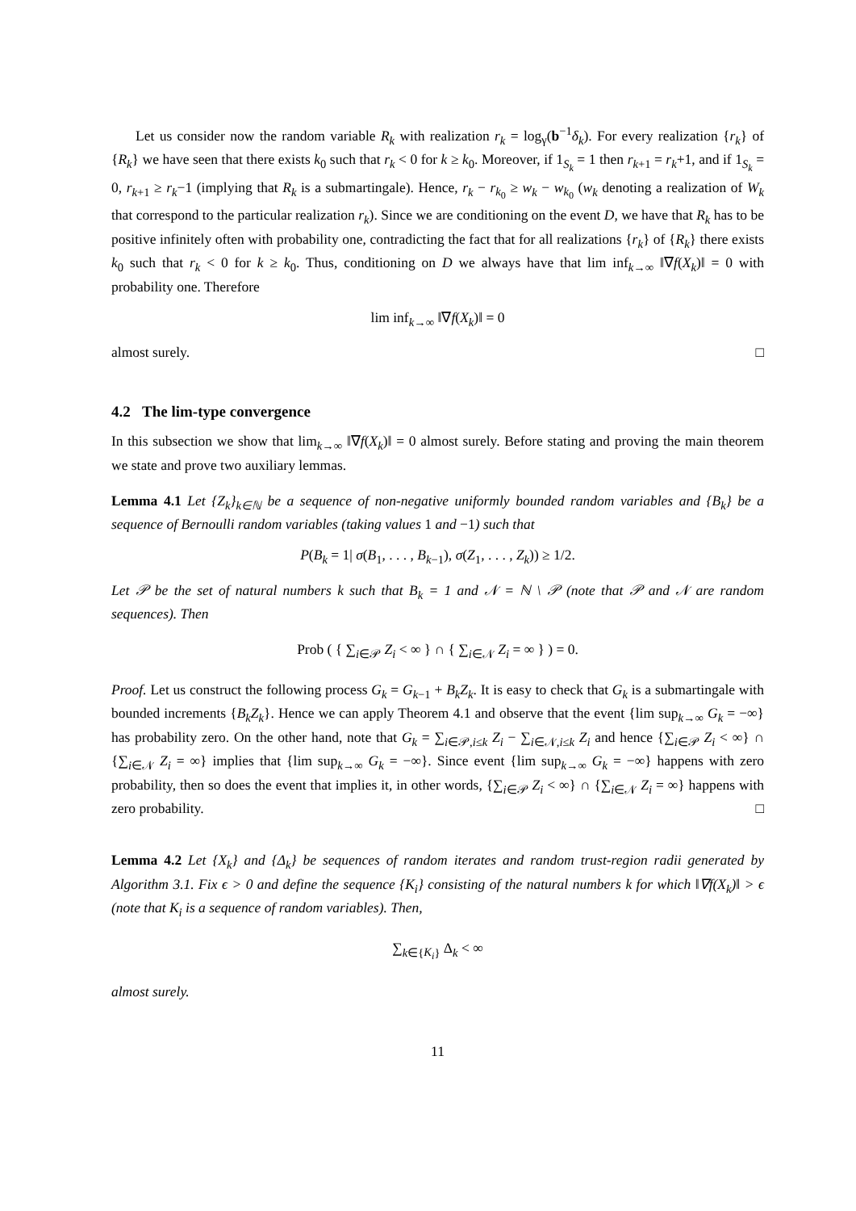Let us consider now the random variable R<sub>k</sub> with realization r<sub>k</sub> = log<sub>γ</sub>(b<sup>−1</sup>δ<sub>k</sub>). For every realization {r<sub>k</sub>} of {R<sub>k</sub>} we have seen that there exists k<sub>0</sub> such that r<sub>k</sub> < 0 for k ≥ k<sub>0</sub>. Moreover, if 1<sub>S<sub>k</sub></sub> = 1 then r<sub>k+1</sub> = r<sub>k</sub>+1, and if 1<sub>S<sub>k</sub></sub> = 0, r<sub>k+1</sub> ≥ r<sub>k</sub>−1 (implying that R<sub>k</sub> is a submartingale). Hence, r<sub>k</sub> − r<sub>k<sub>0</sub></sub> ≥ w<sub>k</sub> − w<sub>k<sub>0</sub></sub> (w<sub>k</sub> denoting a realization of W<sub>k</sub> that correspond to the particular realization r<sub>k</sub>). Since we are conditioning on the event D, we have that R<sub>k</sub> has to be positive infinitely often with probability one, contradicting the fact that for all realizations {r<sub>k</sub>} of {R<sub>k</sub>} there exists k<sub>0</sub> such that r<sub>k</sub> < 0 for k ≥ k<sub>0</sub>. Thus, conditioning on D we always have that lim inf<sub>k→∞</sub> ‖∇f(X<sub>k</sub>)‖ = 0 with probability one. Therefore
lim inf<sub>k→∞</sub> ‖∇f(X<sub>k</sub>)‖ = 0
almost surely. □
4.2 The lim-type convergence
In this subsection we show that lim<sub>k→∞</sub> ‖∇f(X<sub>k</sub>)‖ = 0 almost surely. Before stating and proving the main theorem we state and prove two auxiliary lemmas.
Lemma 4.1 Let {Z<sub>k</sub>}<sub>k∈ℕ</sub> be a sequence of non-negative uniformly bounded random variables and {B<sub>k</sub>} be a sequence of Bernoulli random variables (taking values 1 and −1) such that
P(B<sub>k</sub> = 1| σ(B<sub>1</sub>, . . . , B<sub>k−1</sub>), σ(Z<sub>1</sub>, . . . , Z<sub>k</sub>)) ≥ 1/2.
Let 𝒫 be the set of natural numbers k such that B<sub>k</sub> = 1 and 𝒩 = ℕ \ 𝒫 (note that 𝒫 and 𝒩 are random sequences). Then
Prob ( { ∑<sub>i∈𝒫</sub> Z<sub>i</sub> < ∞ } ∩ { ∑<sub>i∈𝒩</sub> Z<sub>i</sub> = ∞ } ) = 0.
Proof. Let us construct the following process G<sub>k</sub> = G<sub>k−1</sub> + B<sub>k</sub>Z<sub>k</sub>. It is easy to check that G<sub>k</sub> is a submartingale with bounded increments {B<sub>k</sub>Z<sub>k</sub>}. Hence we can apply Theorem 4.1 and observe that the event {lim sup<sub>k→∞</sub> G<sub>k</sub> = −∞} has probability zero. On the other hand, note that G<sub>k</sub> = ∑<sub>i∈𝒫,i≤k</sub> Z<sub>i</sub> − ∑<sub>i∈𝒩,i≤k</sub> Z<sub>i</sub> and hence {∑<sub>i∈𝒫</sub> Z<sub>i</sub> < ∞} ∩ {∑<sub>i∈𝒩</sub> Z<sub>i</sub> = ∞} implies that {lim sup<sub>k→∞</sub> G<sub>k</sub> = −∞}. Since event {lim sup<sub>k→∞</sub> G<sub>k</sub> = −∞} happens with zero probability, then so does the event that implies it, in other words, {∑<sub>i∈𝒫</sub> Z<sub>i</sub> < ∞} ∩ {∑<sub>i∈𝒩</sub> Z<sub>i</sub> = ∞} happens with zero probability. □
Lemma 4.2 Let {X<sub>k</sub>} and {Δ<sub>k</sub>} be sequences of random iterates and random trust-region radii generated by Algorithm 3.1. Fix ϵ > 0 and define the sequence {K<sub>i</sub>} consisting of the natural numbers k for which ‖∇f(X<sub>k</sub>)‖ > ϵ (note that K<sub>i</sub> is a sequence of random variables). Then,
∑<sub>k∈{K<sub>i</sub>}</sub> Δ<sub>k</sub> < ∞
almost surely.
11